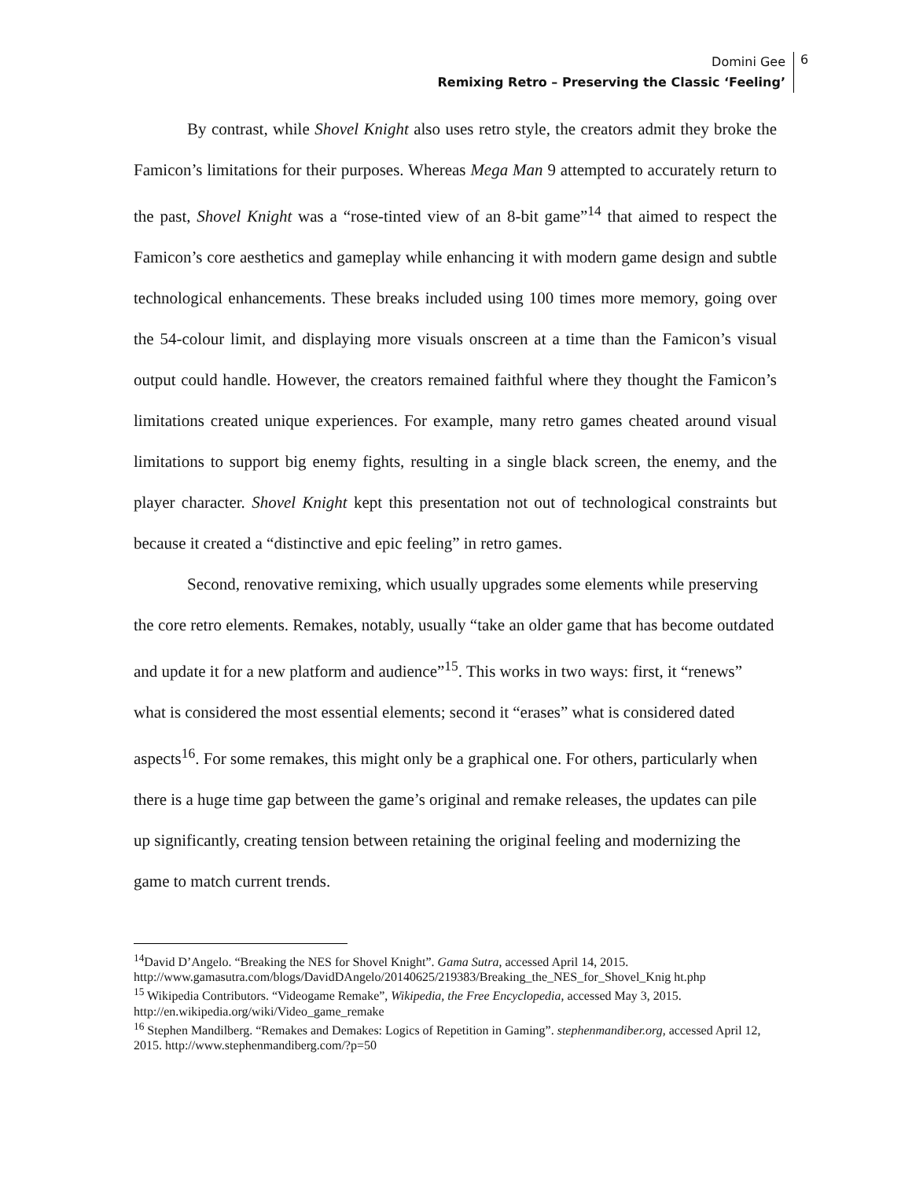Domini Gee
Remixing Retro – Preserving the Classic ‘Feeling’
6
By contrast, while Shovel Knight also uses retro style, the creators admit they broke the Famicon’s limitations for their purposes. Whereas Mega Man 9 attempted to accurately return to the past, Shovel Knight was a “rose-tinted view of an 8-bit game”<sup>14</sup> that aimed to respect the Famicon’s core aesthetics and gameplay while enhancing it with modern game design and subtle technological enhancements. These breaks included using 100 times more memory, going over the 54-colour limit, and displaying more visuals onscreen at a time than the Famicon’s visual output could handle. However, the creators remained faithful where they thought the Famicon’s limitations created unique experiences. For example, many retro games cheated around visual limitations to support big enemy fights, resulting in a single black screen, the enemy, and the player character. Shovel Knight kept this presentation not out of technological constraints but because it created a “distinctive and epic feeling” in retro games.
Second, renovative remixing, which usually upgrades some elements while preserving the core retro elements. Remakes, notably, usually “take an older game that has become outdated and update it for a new platform and audience”<sup>15</sup>. This works in two ways: first, it “renews” what is considered the most essential elements; second it “erases” what is considered dated aspects<sup>16</sup>. For some remakes, this might only be a graphical one. For others, particularly when there is a huge time gap between the game’s original and remake releases, the updates can pile up significantly, creating tension between retaining the original feeling and modernizing the game to match current trends.
<sup>14</sup> David D’Angelo. “Breaking the NES for Shovel Knight”. Gama Sutra, accessed April 14, 2015. http://www.gamasutra.com/blogs/DavidDAngelo/20140625/219383/Breaking_the_NES_for_Shovel_Knig ht.php
<sup>15</sup> Wikipedia Contributors. “Videogame Remake”, Wikipedia, the Free Encyclopedia, accessed May 3, 2015. http://en.wikipedia.org/wiki/Video_game_remake
<sup>16</sup> Stephen Mandilberg. “Remakes and Demakes: Logics of Repetition in Gaming”. stephenmandiber.org, accessed April 12, 2015. http://www.stephenmandiberg.com/?p=50